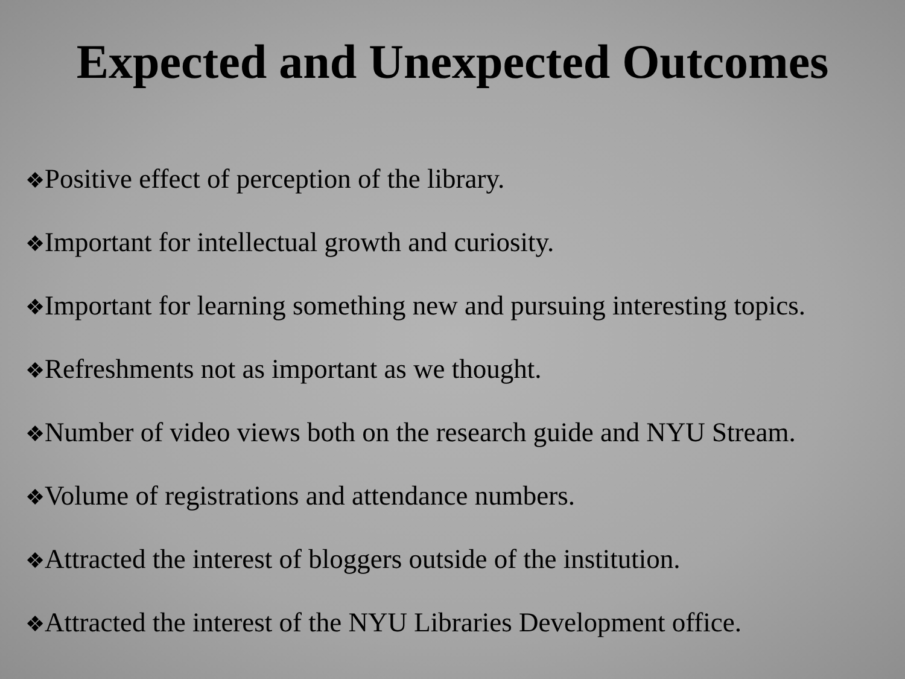Expected and Unexpected Outcomes
❖Positive effect of perception of the library.
❖Important for intellectual growth and curiosity.
❖Important for learning something new and pursuing interesting topics.
❖Refreshments not as important as we thought.
❖Number of video views both on the research guide and NYU Stream.
❖Volume of registrations and attendance numbers.
❖Attracted the interest of bloggers outside of the institution.
❖Attracted the interest of the NYU Libraries Development office.